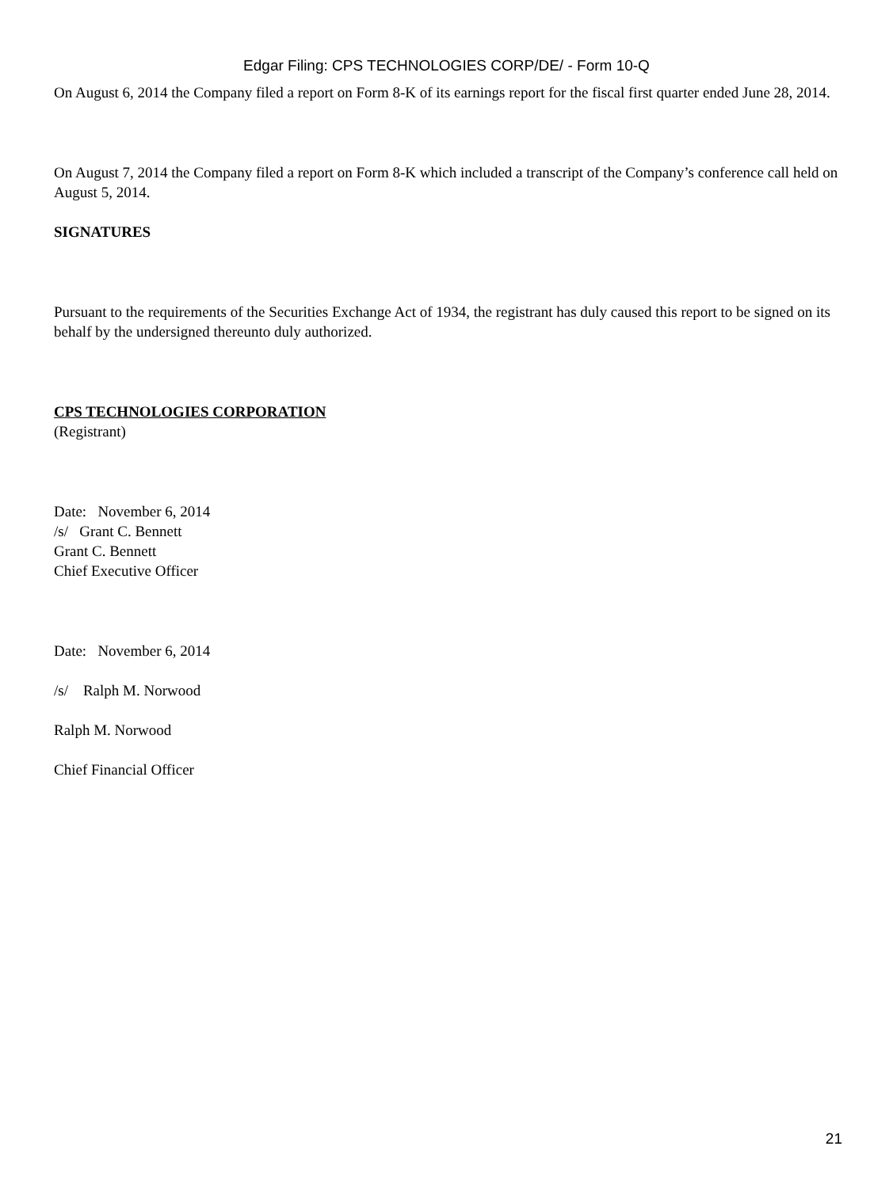Edgar Filing: CPS TECHNOLOGIES CORP/DE/ - Form 10-Q
On August 6, 2014 the Company filed a report on Form 8-K of its earnings report for the fiscal first quarter ended June 28, 2014.
On August 7, 2014 the Company filed a report on Form 8-K which included a transcript of the Company’s conference call held on August 5, 2014.
SIGNATURES
Pursuant to the requirements of the Securities Exchange Act of 1934, the registrant has duly caused this report to be signed on its behalf by the undersigned thereunto duly authorized.
CPS TECHNOLOGIES CORPORATION
(Registrant)
Date: November 6, 2014
/s/ Grant C. Bennett
Grant C. Bennett
Chief Executive Officer
Date: November 6, 2014
/s/ Ralph M. Norwood
Ralph M. Norwood
Chief Financial Officer
21